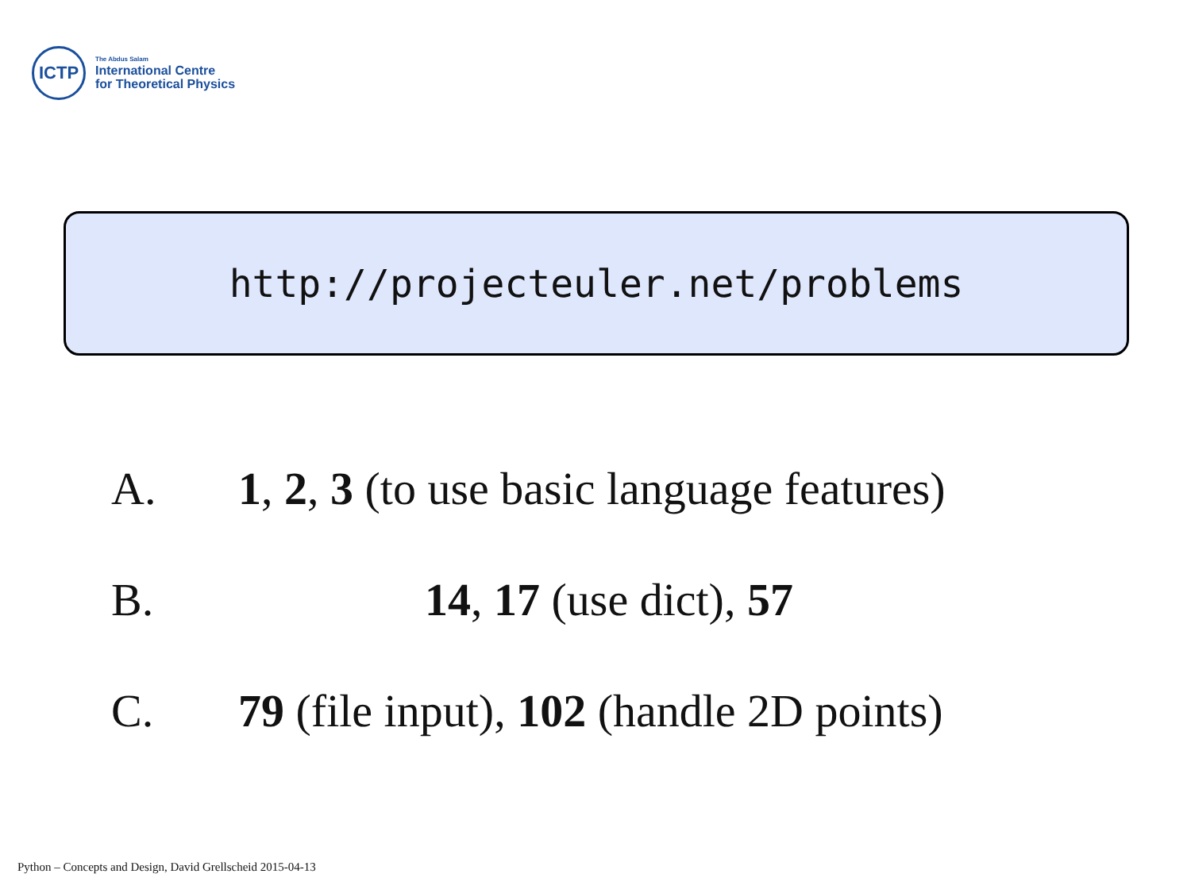ICTP
The Abdus Salam
International Centre
for Theoretical Physics
http://projecteuler.net/problems
A. 1, 2, 3 (to use basic language features)
B. 14, 17 (use dict), 57
C. 79 (file input), 102 (handle 2D points)
Python – Concepts and Design, David Grellscheid 2015-04-13